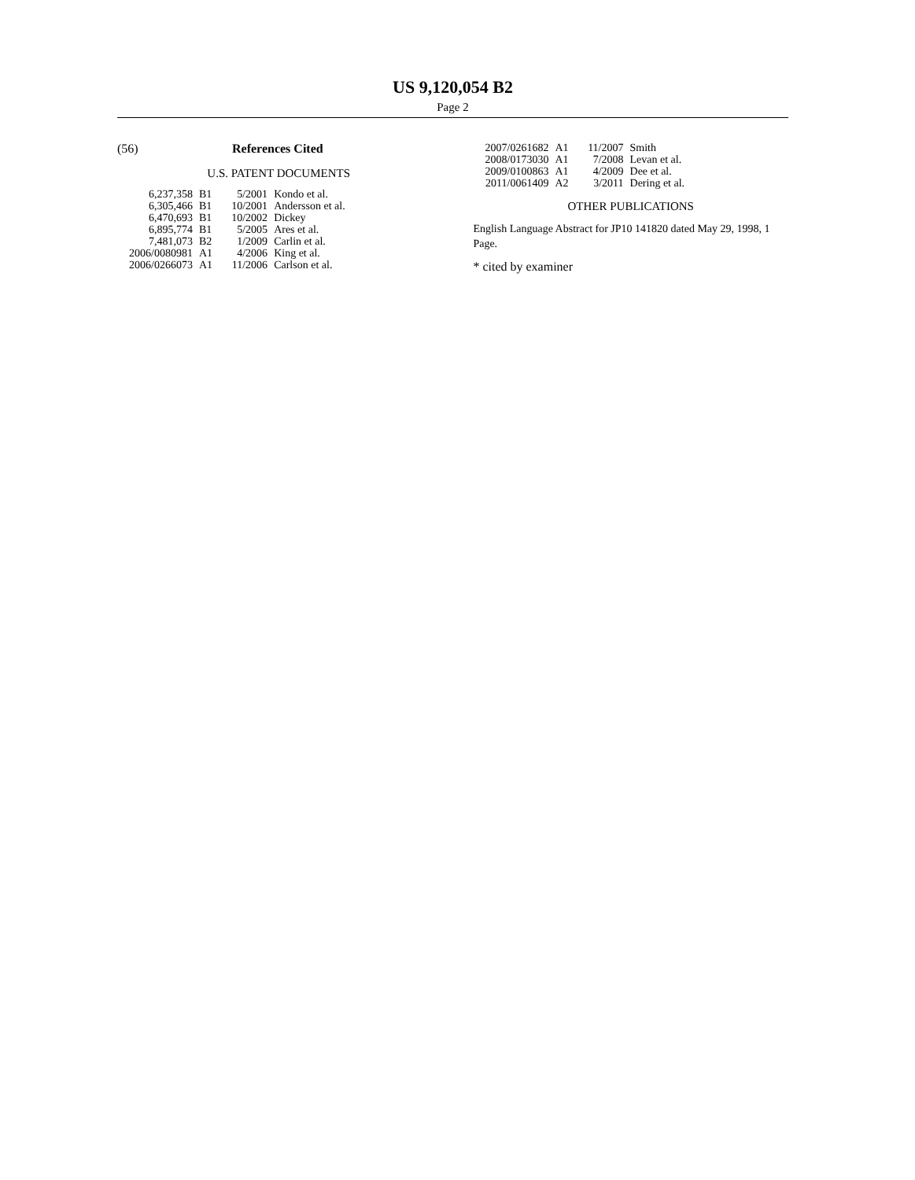US 9,120,054 B2
Page 2
(56) References Cited
U.S. PATENT DOCUMENTS
| 6,237,358 | B1 | 5/2001 | Kondo et al. |
| 6,305,466 | B1 | 10/2001 | Andersson et al. |
| 6,470,693 | B1 | 10/2002 | Dickey |
| 6,895,774 | B1 | 5/2005 | Ares et al. |
| 7,481,073 | B2 | 1/2009 | Carlin et al. |
| 2006/0080981 | A1 | 4/2006 | King et al. |
| 2006/0266073 | A1 | 11/2006 | Carlson et al. |
| 2007/0261682 | A1 | 11/2007 | Smith |
| 2008/0173030 | A1 | 7/2008 | Levan et al. |
| 2009/0100863 | A1 | 4/2009 | Dee et al. |
| 2011/0061409 | A2 | 3/2011 | Dering et al. |
OTHER PUBLICATIONS
English Language Abstract for JP10 141820 dated May 29, 1998, 1 Page.
* cited by examiner